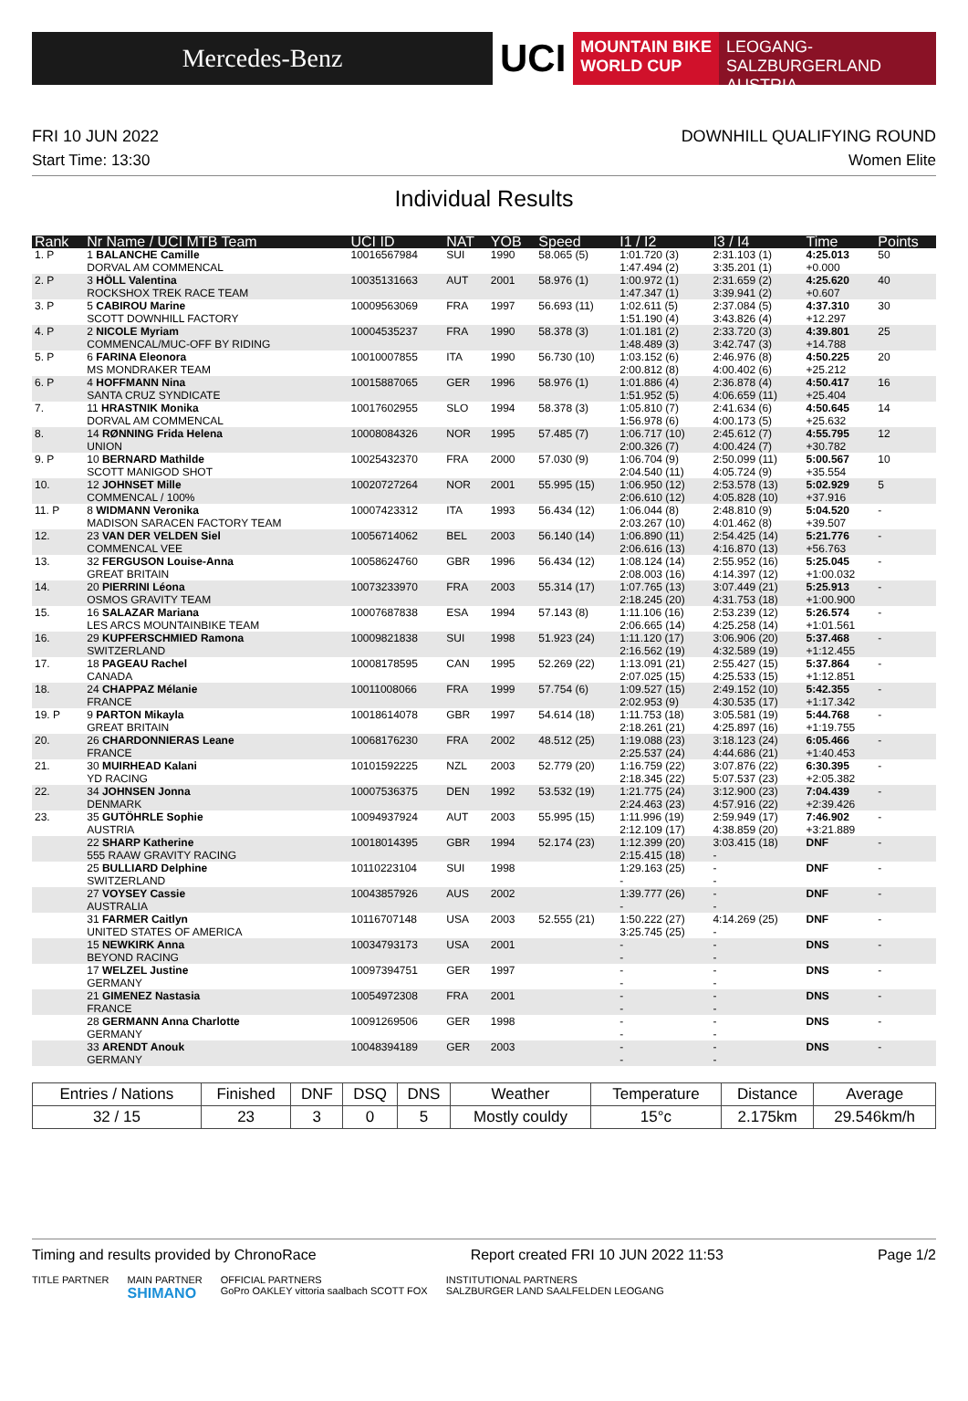Mercedes-Benz
UCI
MOUNTAIN BIKE
WORLD CUP
LEOGANG-SALZBURGERLAND
AUSTRIA
FRI 10 JUN 2022 DOWNHILL QUALIFYING ROUND
Start Time: 13:30 Women Elite
Individual Results
| Rank | Nr Name / UCI MTB Team | UCI ID | NAT | YOB | Speed | I1 / I2 | I3 / I4 | Time | Points |
| --- | --- | --- | --- | --- | --- | --- | --- | --- | --- |
| 1. P | 1 BALANCHE Camille DORVAL AM COMMENCAL | 10016567984 | SUI | 1990 | 58.065 (5) | 1:01.720 (3) 1:47.494 (2) | 2:31.103 (1) 3:35.201 (1) | 4:25.013 +0.000 | 50 |
| 2. P | 3 HÖLL Valentina ROCKSHOX TREK RACE TEAM | 10035131663 | AUT | 2001 | 58.976 (1) | 1:00.972 (1) 1:47.347 (1) | 2:31.659 (2) 3:39.941 (2) | 4:25.620 +0.607 | 40 |
| 3. P | 5 CABIROU Marine SCOTT DOWNHILL FACTORY | 10009563069 | FRA | 1997 | 56.693 (11) | 1:02.611 (5) 1:51.190 (4) | 2:37.084 (5) 3:43.826 (4) | 4:37.310 +12.297 | 30 |
| 4. P | 2 NICOLE Myriam COMMENCAL/MUC-OFF BY RIDING | 10004535237 | FRA | 1990 | 58.378 (3) | 1:01.181 (2) 1:48.489 (3) | 2:33.720 (3) 3:42.747 (3) | 4:39.801 +14.788 | 25 |
| 5. P | 6 FARINA Eleonora MS MONDRAKER TEAM | 10010007855 | ITA | 1990 | 56.730 (10) | 1:03.152 (6) 2:00.812 (8) | 2:46.976 (8) 4:00.402 (6) | 4:50.225 +25.212 | 20 |
| 6. P | 4 HOFFMANN Nina SANTA CRUZ SYNDICATE | 10015887065 | GER | 1996 | 58.976 (1) | 1:01.886 (4) 1:51.952 (5) | 2:36.878 (4) 4:06.659 (11) | 4:50.417 +25.404 | 16 |
| 7. | 11 HRASTNIK Monika DORVAL AM COMMENCAL | 10017602955 | SLO | 1994 | 58.378 (3) | 1:05.810 (7) 1:56.978 (6) | 2:41.634 (6) 4:00.173 (5) | 4:50.645 +25.632 | 14 |
| 8. | 14 RØNNING Frida Helena UNION | 10008084326 | NOR | 1995 | 57.485 (7) | 1:06.717 (10) 2:00.326 (7) | 2:45.612 (7) 4:00.424 (7) | 4:55.795 +30.782 | 12 |
| 9. P | 10 BERNARD Mathilde SCOTT MANIGOD SHOT | 10025432370 | FRA | 2000 | 57.030 (9) | 1:06.704 (9) 2:04.540 (11) | 2:50.099 (11) 4:05.724 (9) | 5:00.567 +35.554 | 10 |
| 10. | 12 JOHNSET Mille COMMENCAL / 100% | 10020727264 | NOR | 2001 | 55.995 (15) | 1:06.950 (12) 2:06.610 (12) | 2:53.578 (13) 4:05.828 (10) | 5:02.929 +37.916 | 5 |
| 11. P | 8 WIDMANN Veronika MADISON SARACEN FACTORY TEAM | 10007423312 | ITA | 1993 | 56.434 (12) | 1:06.044 (8) 2:03.267 (10) | 2:48.810 (9) 4:01.462 (8) | 5:04.520 +39.507 | - |
| 12. | 23 VAN DER VELDEN Siel COMMENCAL VEE | 10056714062 | BEL | 2003 | 56.140 (14) | 1:06.890 (11) 2:06.616 (13) | 2:54.425 (14) 4:16.870 (13) | 5:21.776 +56.763 | - |
| 13. | 32 FERGUSON Louise-Anna GREAT BRITAIN | 10058624760 | GBR | 1996 | 56.434 (12) | 1:08.124 (14) 2:08.003 (16) | 2:55.952 (16) 4:14.397 (12) | 5:25.045 +1:00.032 | - |
| 14. | 20 PIERRINI Léona OSMOS GRAVITY TEAM | 10073233970 | FRA | 2003 | 55.314 (17) | 1:07.765 (13) 2:18.245 (20) | 3:07.449 (21) 4:31.753 (18) | 5:25.913 +1:00.900 | - |
| 15. | 16 SALAZAR Mariana LES ARCS MOUNTAINBIKE TEAM | 10007687838 | ESA | 1994 | 57.143 (8) | 1:11.106 (16) 2:06.665 (14) | 2:53.239 (12) 4:25.258 (14) | 5:26.574 +1:01.561 | - |
| 16. | 29 KUPFERSCHMIED Ramona SWITZERLAND | 10009821838 | SUI | 1998 | 51.923 (24) | 1:11.120 (17) 2:16.562 (19) | 3:06.906 (20) 4:32.589 (19) | 5:37.468 +1:12.455 | - |
| 17. | 18 PAGEAU Rachel CANADA | 10008178595 | CAN | 1995 | 52.269 (22) | 1:13.091 (21) 2:07.025 (15) | 2:55.427 (15) 4:25.533 (15) | 5:37.864 +1:12.851 | - |
| 18. | 24 CHAPPAZ Mélanie FRANCE | 10011008066 | FRA | 1999 | 57.754 (6) | 1:09.527 (15) 2:02.953 (9) | 2:49.152 (10) 4:30.535 (17) | 5:42.355 +1:17.342 | - |
| 19. P | 9 PARTON Mikayla GREAT BRITAIN | 10018614078 | GBR | 1997 | 54.614 (18) | 1:11.753 (18) 2:18.261 (21) | 3:05.581 (19) 4:25.897 (16) | 5:44.768 +1:19.755 | - |
| 20. | 26 CHARDONNIERAS Leane FRANCE | 10068176230 | FRA | 2002 | 48.512 (25) | 1:19.088 (23) 2:25.537 (24) | 3:18.123 (24) 4:44.686 (21) | 6:05.466 +1:40.453 | - |
| 21. | 30 MUIRHEAD Kalani YD RACING | 10101592225 | NZL | 2003 | 52.779 (20) | 1:16.759 (22) 2:18.345 (22) | 3:07.876 (22) 5:07.537 (23) | 6:30.395 +2:05.382 | - |
| 22. | 34 JOHNSEN Jonna DENMARK | 10007536375 | DEN | 1992 | 53.532 (19) | 1:21.775 (24) 2:24.463 (23) | 3:12.900 (23) 4:57.916 (22) | 7:04.439 +2:39.426 | - |
| 23. | 35 GUTÖHRLE Sophie AUSTRIA | 10094937924 | AUT | 2003 | 55.995 (15) | 1:11.996 (19) 2:12.109 (17) | 2:59.949 (17) 4:38.859 (20) | 7:46.902 +3:21.889 | - |
| | 22 SHARP Katherine 555 RAAW GRAVITY RACING | 10018014395 | GBR | 1994 | 52.174 (23) | 1:12.399 (20) 2:15.415 (18) | 3:03.415 (18) - | DNF | - |
| | 25 BULLIARD Delphine SWITZERLAND | 10110223104 | SUI | 1998 | | 1:29.163 (25) - | - - | DNF | - |
| | 27 VOYSEY Cassie AUSTRALIA | 10043857926 | AUS | 2002 | | 1:39.777 (26) - | - - | DNF | - |
| | 31 FARMER Caitlyn UNITED STATES OF AMERICA | 10116707148 | USA | 2003 | 52.555 (21) | 1:50.222 (27) 3:25.745 (25) | 4:14.269 (25) - | DNF | - |
| | 15 NEWKIRK Anna BEYOND RACING | 10034793173 | USA | 2001 | | - - | - - | DNS | - |
| | 17 WELZEL Justine GERMANY | 10097394751 | GER | 1997 | | - - | - - | DNS | - |
| | 21 GIMENEZ Nastasia FRANCE | 10054972308 | FRA | 2001 | | - - | - - | DNS | - |
| | 28 GERMANN Anna Charlotte GERMANY | 10091269506 | GER | 1998 | | - - | - - | DNS | - |
| | 33 ARENDT Anouk GERMANY | 10048394189 | GER | 2003 | | - - | - - | DNS | - |
| Entries / Nations | Finished | DNF | DSQ | DNS | Weather | Temperature | Distance | Average |
| --- | --- | --- | --- | --- | --- | --- | --- | --- |
| 32 / 15 | 23 | 3 | 0 | 5 | Mostly couldy | 15°c | 2.175km | 29.546km/h |
Timing and results provided by ChronoRace Report created FRI 10 JUN 2022 11:53 Page 1/2
TITLE PARTNER MAIN PARTNER
SHIMANO OFFICIAL PARTNERS
GoPro OAKLEY vittoria saalbach SCOTT FOX INSTITUTIONAL PARTNERS
SALZBURGER LAND SAALFELDEN LEOGANG